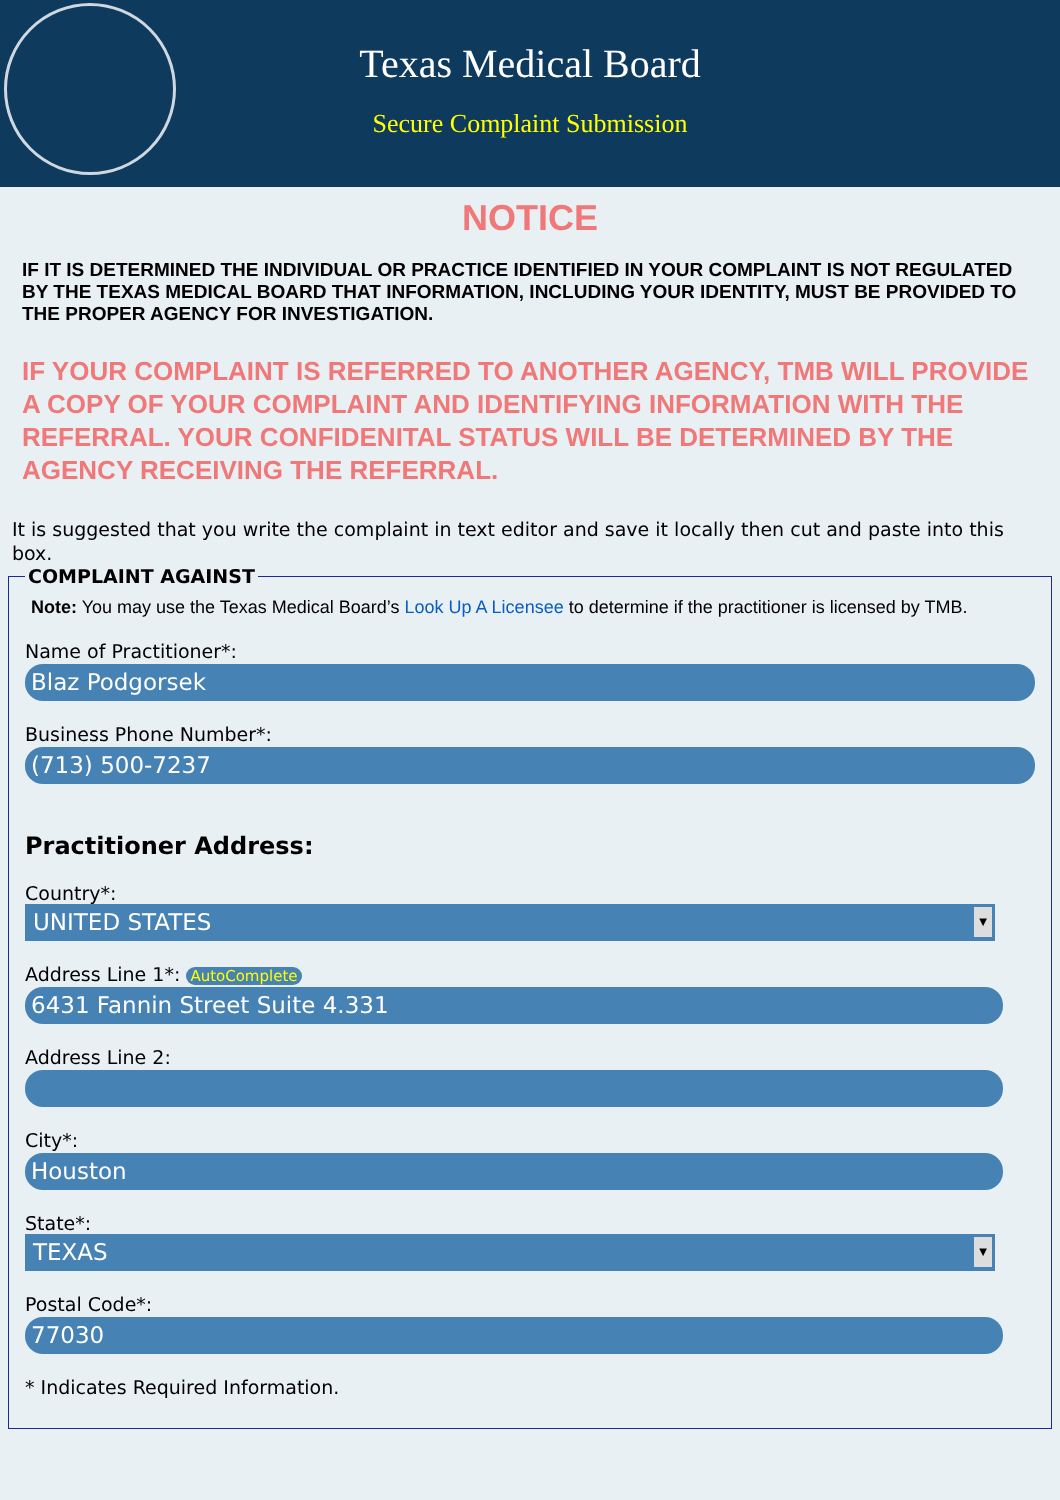Texas Medical Board
Secure Complaint Submission
NOTICE
IF IT IS DETERMINED THE INDIVIDUAL OR PRACTICE IDENTIFIED IN YOUR COMPLAINT IS NOT REGULATED BY THE TEXAS MEDICAL BOARD THAT INFORMATION, INCLUDING YOUR IDENTITY, MUST BE PROVIDED TO THE PROPER AGENCY FOR INVESTIGATION.
IF YOUR COMPLAINT IS REFERRED TO ANOTHER AGENCY, TMB WILL PROVIDE A COPY OF YOUR COMPLAINT AND IDENTIFYING INFORMATION WITH THE REFERRAL. YOUR CONFIDENITAL STATUS WILL BE DETERMINED BY THE AGENCY RECEIVING THE REFERRAL.
It is suggested that you write the complaint in text editor and save it locally then cut and paste into this box.
COMPLAINT AGAINST
Note: You may use the Texas Medical Board’s Look Up A Licensee to determine if the practitioner is licensed by TMB.
Name of Practitioner*:
Blaz Podgorsek
Business Phone Number*:
(713) 500-7237
Practitioner Address:
Country*:
UNITED STATES ▼
Address Line 1*: AutoComplete
6431 Fannin Street Suite 4.331
Address Line 2:
City*:
Houston
State*:
TEXAS ▼
Postal Code*:
77030
* Indicates Required Information.